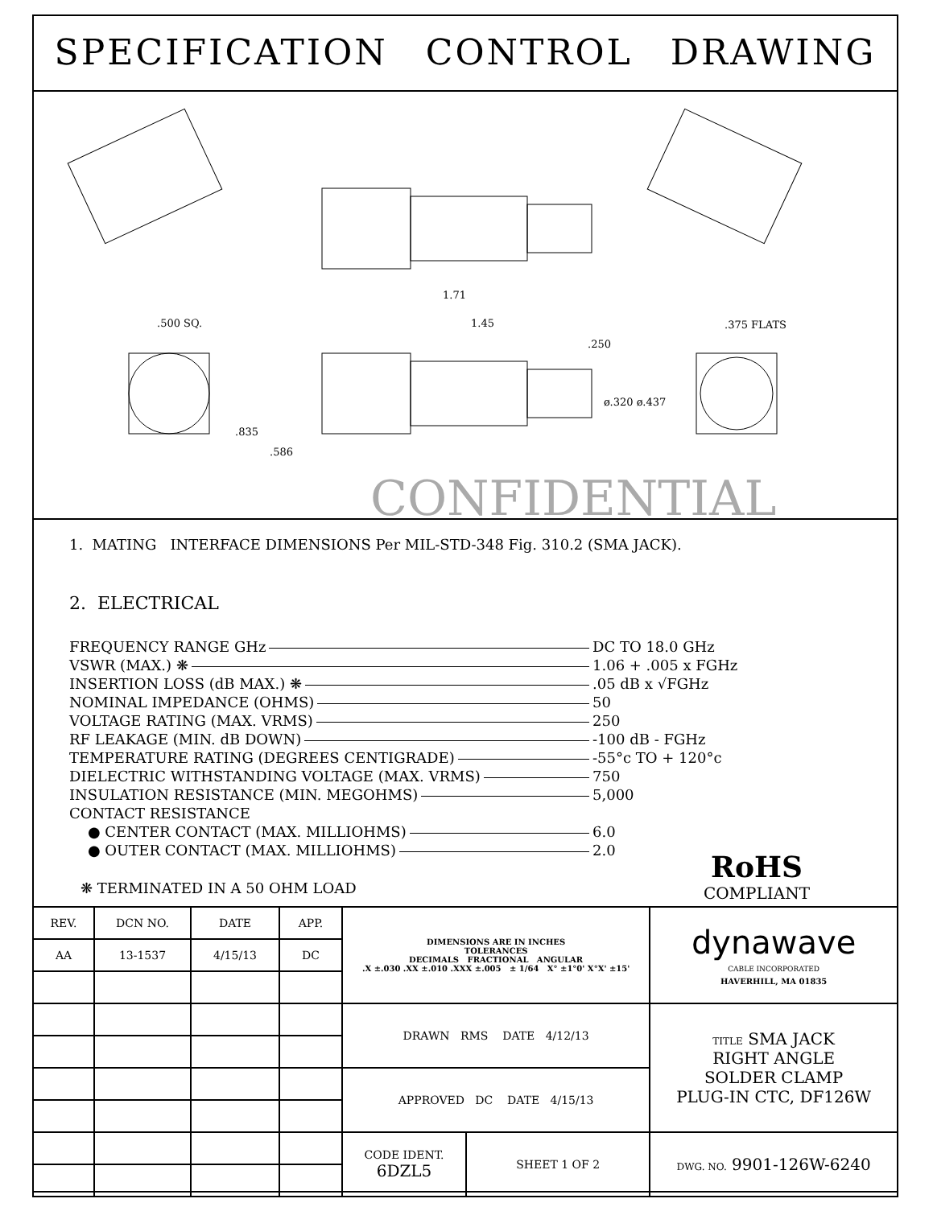SPECIFICATION CONTROL DRAWING
1.71
1.45
.250
.500 SQ. .375 FLATS
ø.320 ø.437
.835
.586
CONFIDENTIAL
1. MATING INTERFACE DIMENSIONS Per MIL-STD-348 Fig. 310.2 (SMA JACK).
2. ELECTRICAL
FREQUENCY RANGE GHz DC TO 18.0 GHz
VSWR (MAX.) ❋ 1.06 + .005 x FGHz
INSERTION LOSS (dB MAX.) ❋ .05 dB x √FGHz
NOMINAL IMPEDANCE (OHMS) 50
VOLTAGE RATING (MAX. VRMS) 250
RF LEAKAGE (MIN. dB DOWN) -100 dB - FGHz
TEMPERATURE RATING (DEGREES CENTIGRADE)
-55°c TO + 120°c
DIELECTRIC WITHSTANDING VOLTAGE (MAX. VRMS)
750
INSULATION RESISTANCE (MIN. MEGOHMS)
5,000
CONTACT RESISTANCE
● CENTER CONTACT (MAX. MILLIOHMS)
6.0
● OUTER CONTACT (MAX. MILLIOHMS)
2.0
❋ TERMINATED IN A 50 OHM LOAD
RoHS
COMPLIANT
| REV. | DCN NO. | DATE | APP. | DIMENSIONS ARE IN INCHES TOLERANCES DECIMALS FRACTIONAL ANGULAR .X ±.030 .XX ±.010 .XXX ±.005 ± 1/64 X° ±1°0' X°X' ±15' | | dynawave CABLE INCORPORATED HAVERHILL, MA 01835 |
| AA | 13-1537 | 4/15/13 | DC | | | |
| | | | | DRAWN RMS DATE 4/12/13 | | TITLE SMA JACK RIGHT ANGLE SOLDER CLAMP PLUG-IN CTC, DF126W |
| | | | | APPROVED DC DATE 4/15/13 | | |
| | | | | CODE IDENT. 6DZL5 | SHEET 1 OF 2 | DWG. NO. 9901-126W-6240 |